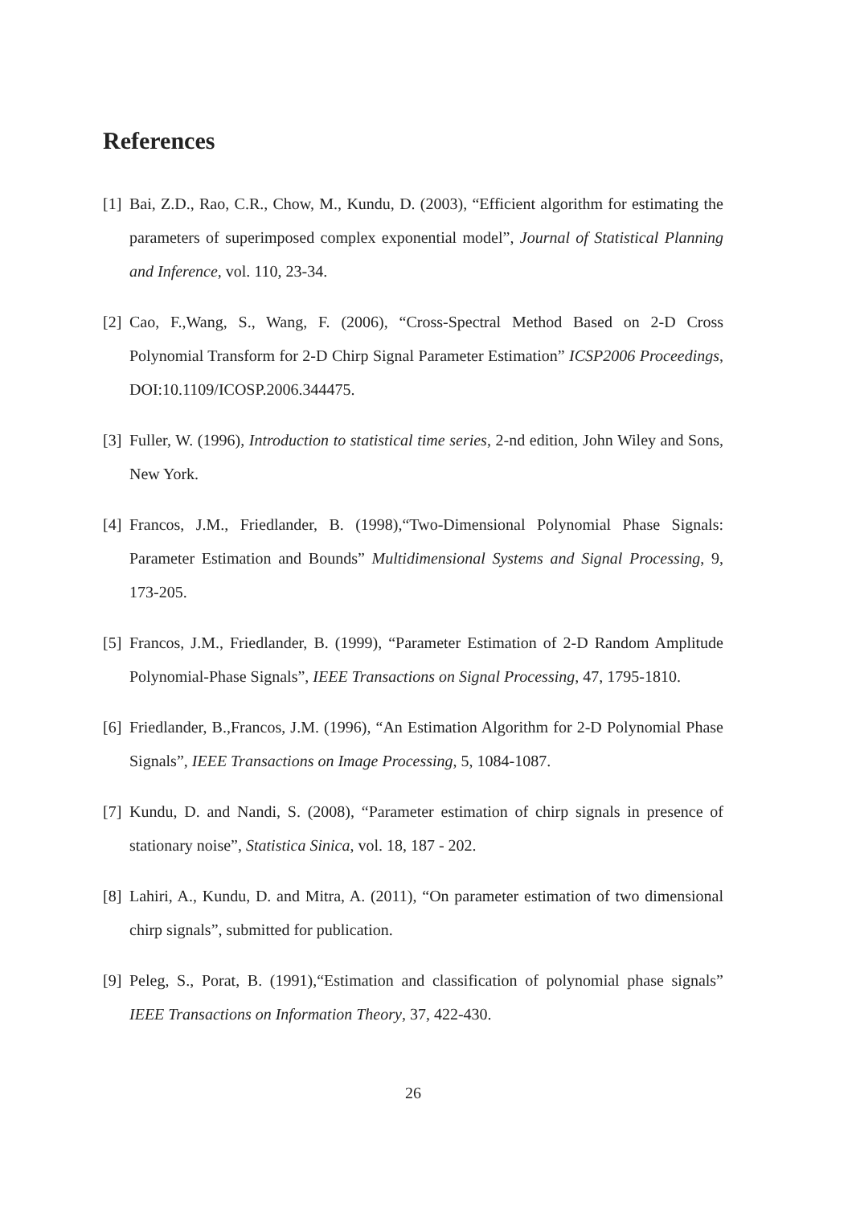References
[1] Bai, Z.D., Rao, C.R., Chow, M., Kundu, D. (2003), “Efficient algorithm for estimating the parameters of superimposed complex exponential model”, Journal of Statistical Planning and Inference, vol. 110, 23-34.
[2] Cao, F.,Wang, S., Wang, F. (2006), “Cross-Spectral Method Based on 2-D Cross Polynomial Transform for 2-D Chirp Signal Parameter Estimation” ICSP2006 Proceedings, DOI:10.1109/ICOSP.2006.344475.
[3] Fuller, W. (1996), Introduction to statistical time series, 2-nd edition, John Wiley and Sons, New York.
[4] Francos, J.M., Friedlander, B. (1998),“Two-Dimensional Polynomial Phase Signals: Parameter Estimation and Bounds” Multidimensional Systems and Signal Processing, 9, 173-205.
[5] Francos, J.M., Friedlander, B. (1999), “Parameter Estimation of 2-D Random Amplitude Polynomial-Phase Signals”, IEEE Transactions on Signal Processing, 47, 1795-1810.
[6] Friedlander, B.,Francos, J.M. (1996), “An Estimation Algorithm for 2-D Polynomial Phase Signals”, IEEE Transactions on Image Processing, 5, 1084-1087.
[7] Kundu, D. and Nandi, S. (2008), “Parameter estimation of chirp signals in presence of stationary noise”, Statistica Sinica, vol. 18, 187 - 202.
[8] Lahiri, A., Kundu, D. and Mitra, A. (2011), “On parameter estimation of two dimensional chirp signals”, submitted for publication.
[9] Peleg, S., Porat, B. (1991),“Estimation and classification of polynomial phase signals” IEEE Transactions on Information Theory, 37, 422-430.
26